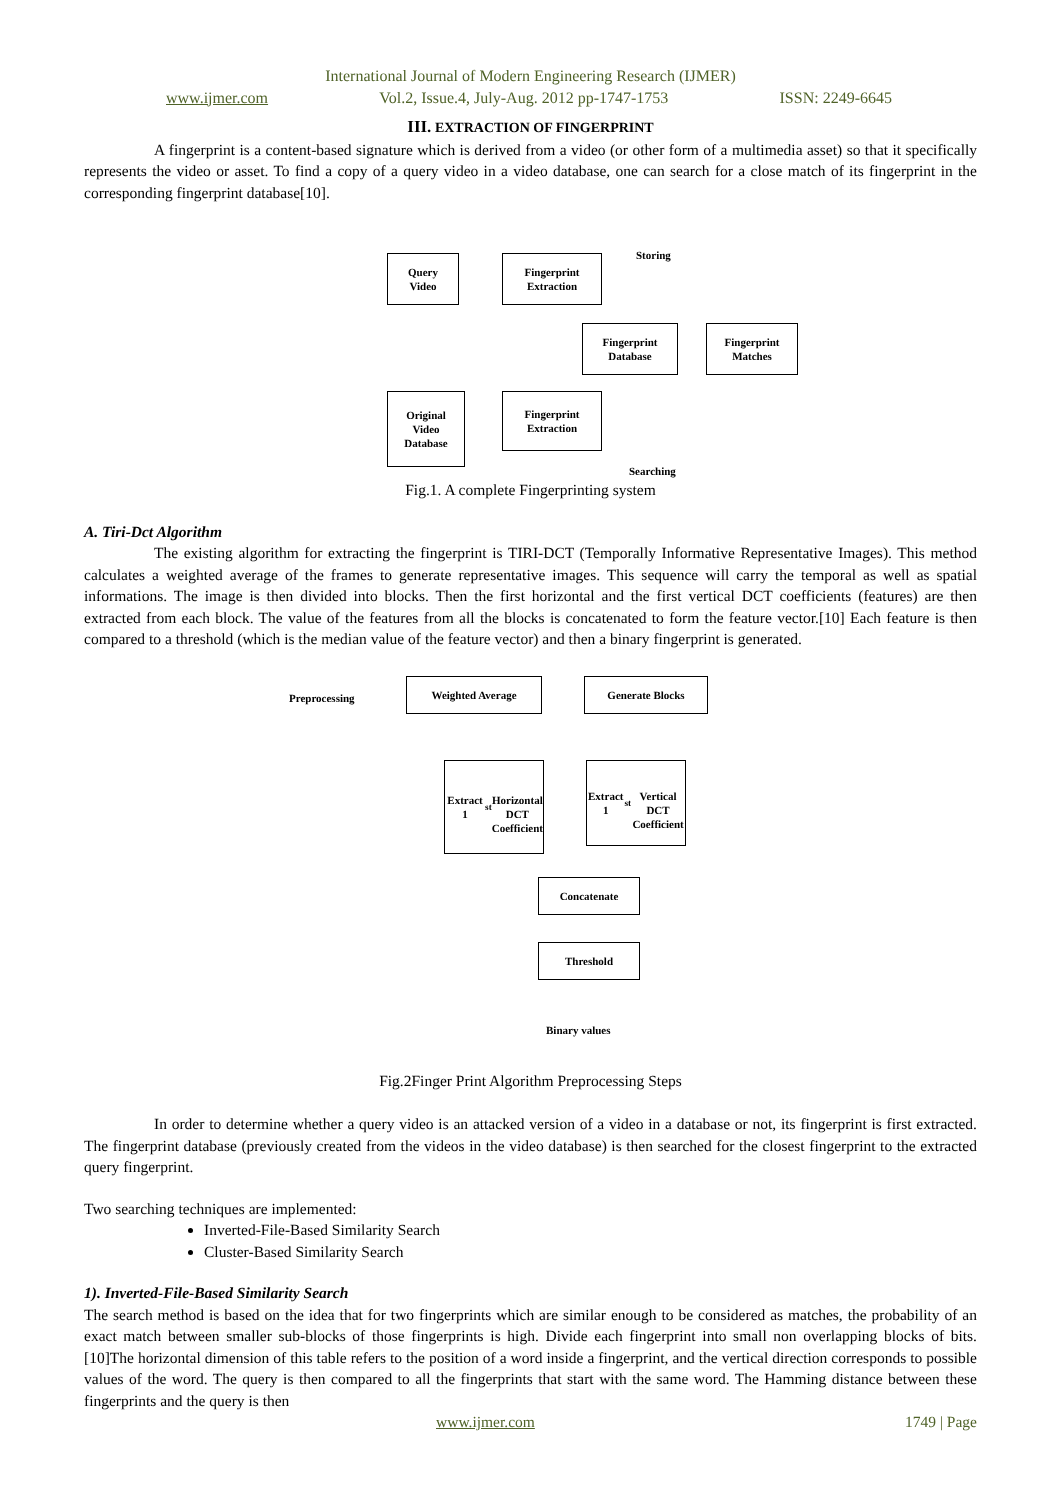International Journal of Modern Engineering Research (IJMER)
www.ijmer.com Vol.2, Issue.4, July-Aug. 2012 pp-1747-1753 ISSN: 2249-6645
III. EXTRACTION OF FINGERPRINT
A fingerprint is a content-based signature which is derived from a video (or other form of a multimedia asset) so that it specifically represents the video or asset. To find a copy of a query video in a video database, one can search for a close match of its fingerprint in the corresponding fingerprint database[10].
Query
Video
Fingerprint
Extraction
Storing
Fingerprint
Database
Fingerprint
Matches
Original
Video
Database
Fingerprint
Extraction
Searching
Fig.1. A complete Fingerprinting system
A. Tiri-Dct Algorithm
The existing algorithm for extracting the fingerprint is TIRI-DCT (Temporally Informative Representative Images). This method calculates a weighted average of the frames to generate representative images. This sequence will carry the temporal as well as spatial informations. The image is then divided into blocks. Then the first horizontal and the first vertical DCT coefficients (features) are then extracted from each block. The value of the features from all the blocks is concatenated to form the feature vector.[10] Each feature is then compared to a threshold (which is the median value of the feature vector) and then a binary fingerprint is generated.
Preprocessing
Weighted Average Generate Blocks
Extract 1<sup>st</sup>
Horizontal
DCT
Coefficient
Extract 1<sup>st</sup>
Vertical DCT
Coefficient
Concatenate
Threshold
Binary values
Fig.2Finger Print Algorithm Preprocessing Steps
In order to determine whether a query video is an attacked version of a video in a database or not, its fingerprint is first extracted. The fingerprint database (previously created from the videos in the video database) is then searched for the closest fingerprint to the extracted query fingerprint.
Two searching techniques are implemented:
Inverted-File-Based Similarity Search
Cluster-Based Similarity Search
1). Inverted-File-Based Similarity Search
The search method is based on the idea that for two fingerprints which are similar enough to be considered as matches, the probability of an exact match between smaller sub-blocks of those fingerprints is high. Divide each fingerprint into small non overlapping blocks of bits. [10]The horizontal dimension of this table refers to the position of a word inside a fingerprint, and the vertical direction corresponds to possible values of the word. The query is then compared to all the fingerprints that start with the same word. The Hamming distance between these fingerprints and the query is then
www.ijmer.com 1749 | Page